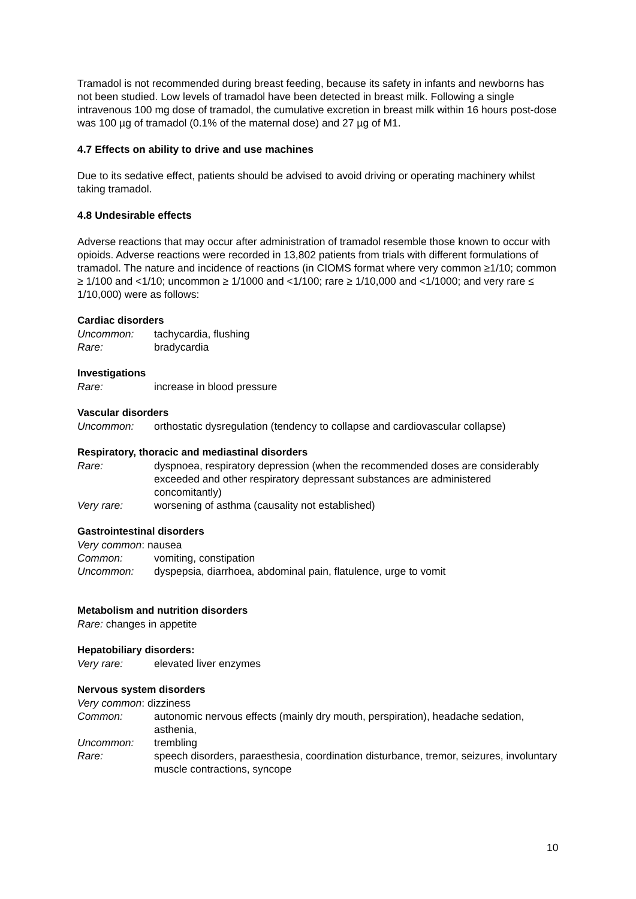Tramadol is not recommended during breast feeding, because its safety in infants and newborns has not been studied. Low levels of tramadol have been detected in breast milk. Following a single intravenous 100 mg dose of tramadol, the cumulative excretion in breast milk within 16 hours post-dose was 100 µg of tramadol (0.1% of the maternal dose) and 27 µg of M1.
4.7 Effects on ability to drive and use machines
Due to its sedative effect, patients should be advised to avoid driving or operating machinery whilst taking tramadol.
4.8 Undesirable effects
Adverse reactions that may occur after administration of tramadol resemble those known to occur with opioids. Adverse reactions were recorded in 13,802 patients from trials with different formulations of tramadol. The nature and incidence of reactions (in CIOMS format where very common ≥1/10; common ≥ 1/100 and <1/10; uncommon ≥ 1/1000 and <1/100; rare ≥ 1/10,000 and <1/1000; and very rare ≤ 1/10,000) were as follows:
Cardiac disorders
Uncommon: tachycardia, flushing
Rare: bradycardia
Investigations
Rare: increase in blood pressure
Vascular disorders
Uncommon: orthostatic dysregulation (tendency to collapse and cardiovascular collapse)
Respiratory, thoracic and mediastinal disorders
Rare: dyspnoea, respiratory depression (when the recommended doses are considerably exceeded and other respiratory depressant substances are administered concomitantly)
Very rare: worsening of asthma (causality not established)
Gastrointestinal disorders
Very common: nausea
Common: vomiting, constipation
Uncommon: dyspepsia, diarrhoea, abdominal pain, flatulence, urge to vomit
Metabolism and nutrition disorders
Rare: changes in appetite
Hepatobiliary disorders:
Very rare: elevated liver enzymes
Nervous system disorders
Very common: dizziness
Common: autonomic nervous effects (mainly dry mouth, perspiration), headache sedation, asthenia,
Uncommon: trembling
Rare: speech disorders, paraesthesia, coordination disturbance, tremor, seizures, involuntary muscle contractions, syncope
10